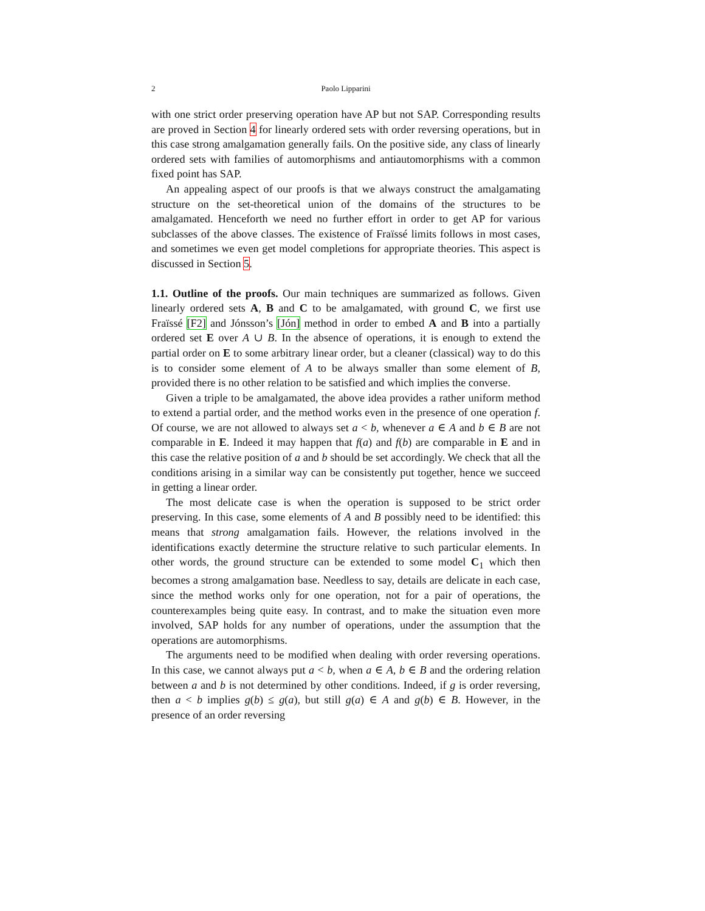2 Paolo Lipparini
with one strict order preserving operation have AP but not SAP. Corresponding results are proved in Section 4 for linearly ordered sets with order reversing operations, but in this case strong amalgamation generally fails. On the positive side, any class of linearly ordered sets with families of automorphisms and antiautomorphisms with a common fixed point has SAP.
An appealing aspect of our proofs is that we always construct the amalgamating structure on the set-theoretical union of the domains of the structures to be amalgamated. Henceforth we need no further effort in order to get AP for various subclasses of the above classes. The existence of Fraïssé limits follows in most cases, and sometimes we even get model completions for appropriate theories. This aspect is discussed in Section 5.
1.1. Outline of the proofs. Our main techniques are summarized as follows. Given linearly ordered sets A, B and C to be amalgamated, with ground C, we first use Fraïssé [F2] and Jónsson’s [Jón] method in order to embed A and B into a partially ordered set E over A ∪ B. In the absence of operations, it is enough to extend the partial order on E to some arbitrary linear order, but a cleaner (classical) way to do this is to consider some element of A to be always smaller than some element of B, provided there is no other relation to be satisfied and which implies the converse.
Given a triple to be amalgamated, the above idea provides a rather uniform method to extend a partial order, and the method works even in the presence of one operation f. Of course, we are not allowed to always set a < b, whenever a ∈ A and b ∈ B are not comparable in E. Indeed it may happen that f(a) and f(b) are comparable in E and in this case the relative position of a and b should be set accordingly. We check that all the conditions arising in a similar way can be consistently put together, hence we succeed in getting a linear order.
The most delicate case is when the operation is supposed to be strict order preserving. In this case, some elements of A and B possibly need to be identified: this means that strong amalgamation fails. However, the relations involved in the identifications exactly determine the structure relative to such particular elements. In other words, the ground structure can be extended to some model C<sub>1</sub> which then becomes a strong amalgamation base. Needless to say, details are delicate in each case, since the method works only for one operation, not for a pair of operations, the counterexamples being quite easy. In contrast, and to make the situation even more involved, SAP holds for any number of operations, under the assumption that the operations are automorphisms.
The arguments need to be modified when dealing with order reversing operations. In this case, we cannot always put a < b, when a ∈ A, b ∈ B and the ordering relation between a and b is not determined by other conditions. Indeed, if g is order reversing, then a < b implies g(b) ≤ g(a), but still g(a) ∈ A and g(b) ∈ B. However, in the presence of an order reversing